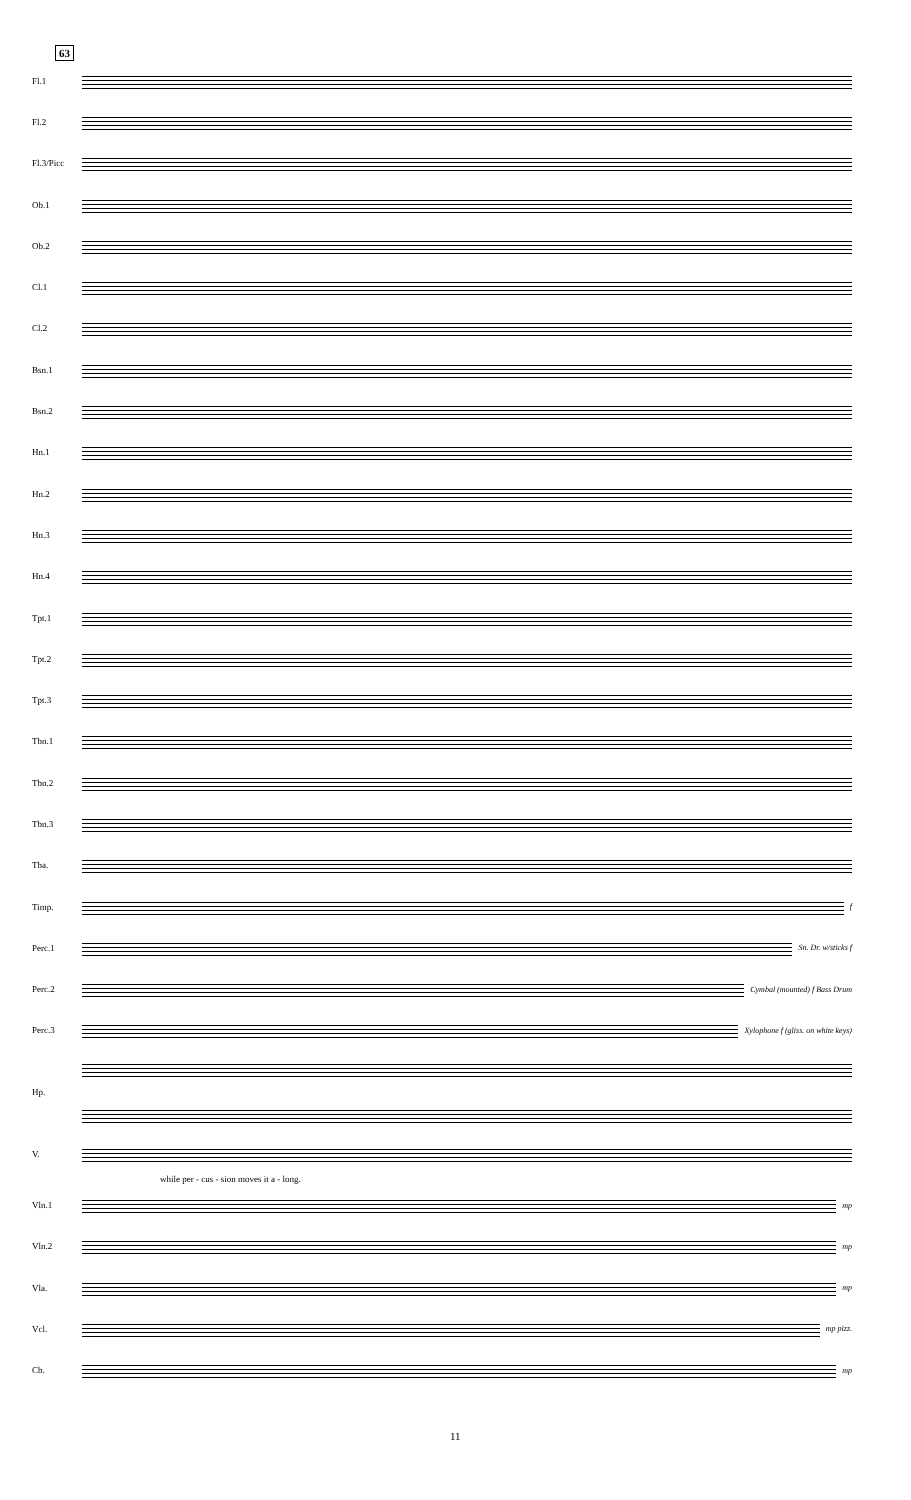63
Fl.1
Fl.2
Fl.3/Picc
Ob.1
Ob.2
Cl.1
Cl.2
Bsn.1
Bsn.2
Hn.1
Hn.2
Hn.3
Hn.4
Tpt.1
Tpt.2
Tpt.3
Tbn.1
Tbn.2
Tbn.3
Tba.
Timp. f
Perc.1 Sn. Dr. w/sticks f
Perc.2 Cymbal (mounted) f Bass Drum
Perc.3
Xylophone f (gliss. on white keys)
Hp.
V.
while per - cus - sion moves it a - long.
Vln.1 mp
Vln.2 mp
Vla. mp
Vcl. mp pizz.
Cb. mp
11